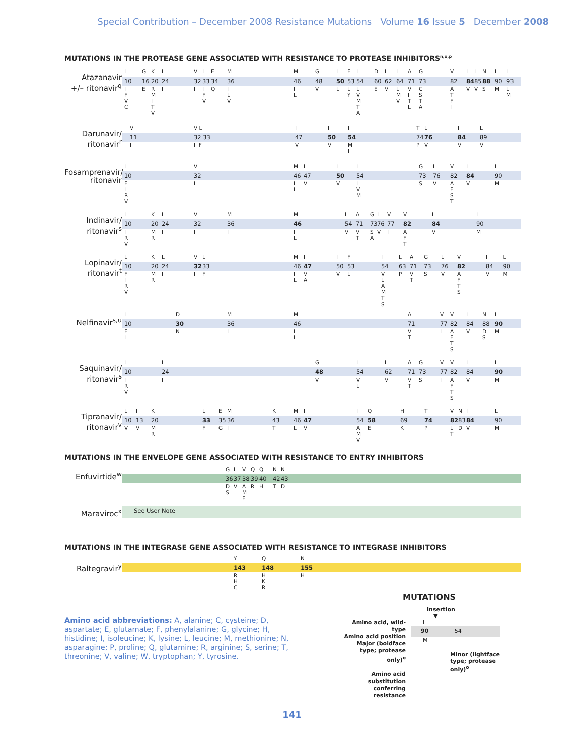Special Contribution – December 2008 Resistance Mutations Volume 16 Issue 5 December 2008
MUTATIONS IN THE PROTEASE GENE ASSOCIATED WITH RESISTANCE TO PROTEASE INHIBITORS<sup>n,o,p</sup>
Atazanavir
+/– ritonavir<sup>q</sup>
| | L | G | K | L | V | L | E | M | M | G | I | F | I | D | I | I | A | G | V | I | I | N | L | I |
| | 10 | 16 | 20 | 24 | 32 | 33 | 34 | 36 | 46 | 48 | 50 | 53 | 54 | 60 | 62 | 64 | 71 | 73 | 82 | 84 | 85 | 88 | 90 | 93 |
| | I F V C | E | R M I T V | I | I | I F V | Q | I L V | I L | V | L | L Y | L V M T A | E | V | L M V | V I T L | C S T A | A T F I | V | V | S | M | L M |
Darunavir/
ritonavir<sup>r</sup>
| | V | V L | I | I | I | T | L | I | L |
| | 11 | 32 33 | 47 | 50 | 54 | 74 | 76 | 84 | 89 |
| | I | I F | V | V | M L | P | V | V | V |
Fosamprenavir/
ritonavir
| | L | V | M | I | I | I | G | L | V | I | L |
| | 10 | 32 | 46 | 47 | 50 | 54 | 73 | 76 | 82 | 84 | 90 |
| | F I R V | I | I L | V | V | L V M | S | V | A F S T | V | M |
Indinavir/
ritonavir<sup>s</sup>
| | L | K | L | V | M | M | I | A | G | L | V | V | I | L |
| | 10 | 20 | 24 | 32 | 36 | 46 | 54 | 71 | 73 | 76 | 77 | 82 | 84 | 90 |
| | I R V | M R | I | I | I | I L | V | V T | S A | V | I | A F T | V | M |
Lopinavir/
ritonavir<sup>t</sup>
| | L | K | L | V | L | M | I | I | F | I | L | A | G | L | V | I | L |
| | 10 | 20 | 24 | 32 | 33 | 46 | 47 | 50 | 53 | 54 | 63 | 71 | 73 | 76 | 82 | 84 | 90 |
| | F I R V | M R | I | I | F | I L | V A | V | L | V L A M T S | P | V T | S | V | A F T S | V | M |
Nelfinavir<sup>s,u</sup>
| | L | D | M | M | A | V | V | I | N | L |
| | 10 | 30 | 36 | 46 | 71 | 77 | 82 | 84 | 88 | 90 |
| | F I | N | I | I L | V T | I | A F T S | V | D S | M |
Saquinavir/
ritonavir<sup>s</sup>
| | L | L | G | I | I | A | G | V | V | I | L |
| | 10 | 24 | 48 | 54 | 62 | 71 | 73 | 77 | 82 | 84 | 90 |
| | I R V | I | V | V L | V | V T | S | I | A F T S | V | M |
Tipranavir/
ritonavir<sup>v</sup>
| | L | I | K | L | E | M | K | M | I | I | Q | H | T | V | N | I | L |
| | 10 | 13 | 20 | 33 | 35 | 36 | 43 | 46 | 47 | 54 | 58 | 69 | 74 | 82 | 83 | 84 | 90 |
| | V | V | M R | F | G | I | T | L | V | A M V | E | K | P | L T | D | V | M |
MUTATIONS IN THE ENVELOPE GENE ASSOCIATED WITH RESISTANCE TO ENTRY INHIBITORS
Enfuvirtide<sup>w</sup>
| | G | I | V | Q | Q | N | N | |
| | 36 | 37 | 38 | 39 | 40 | 42 | 43 | |
| | D S | V | A M E | R | H | T | D | |
Maraviroc<sup>x</sup>
| See User Note |
MUTATIONS IN THE INTEGRASE GENE ASSOCIATED WITH RESISTANCE TO INTEGRASE INHIBITORS
Raltegravir<sup>y</sup>
| | Y | Q | N | |
| | 143 | 148 | 155 | |
| | R H C | H K R | H | |
Amino acid abbreviations: A, alanine; C, cysteine; D, aspartate; E, glutamate; F, phenylalanine; G, glycine; H, histidine; I, isoleucine; K, lysine; L, leucine; M, methionine; N, asparagine; P, proline; Q, glutamine; R, arginine; S, serine; T, threonine; V, valine; W, tryptophan; Y, tyrosine.
MUTATIONS
Insertion
▼
Amino acid, wild-type
Amino acid position
Major (boldface type; protease only)<sup>o</sup>
Amino acid substitution conferring resistance
L
90 54
M
Minor (lightface type; protease only)<sup>o</sup>
141